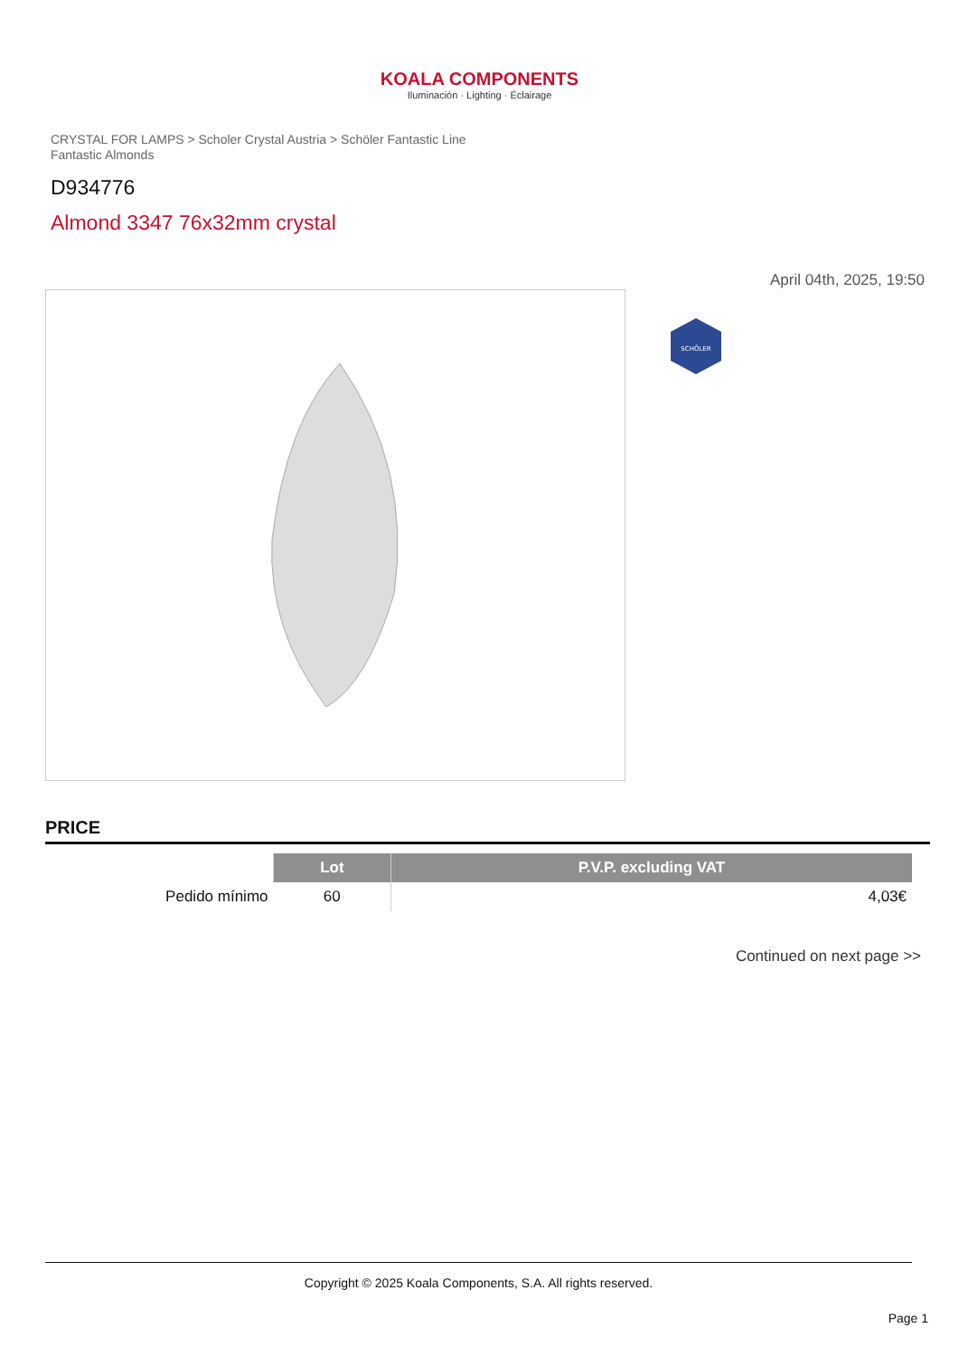KOALA COMPONENTS
Iluminación · Lighting · Éclairage
CRYSTAL FOR LAMPS > Scholer Crystal Austria > Schöler Fantastic Line
Fantastic Almonds
D934776
Almond 3347 76x32mm crystal
April 04th, 2025, 19:50
SCHÖLER
PRICE
| | Lot | P.V.P. excluding VAT |
| --- | --- | --- |
| Pedido mínimo | 60 | 4,03€ |
Continued on next page >>
Copyright © 2025 Koala Components, S.A. All rights reserved.
Page 1